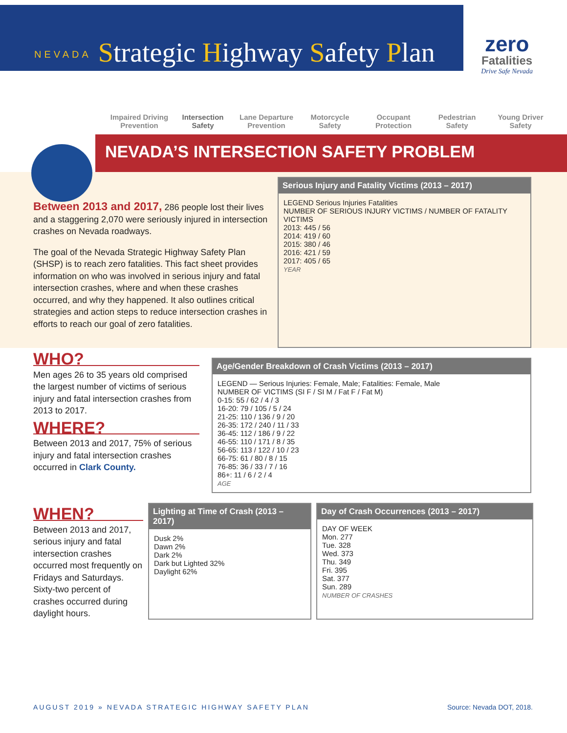NEVADA Strategic Highway Safety Plan
zero
Fatalities
Drive Safe Nevada
Impaired Driving Prevention
Intersection Safety
Lane Departure Prevention
Motorcycle Safety
Occupant Protection
Pedestrian Safety
Young Driver Safety
NEVADA’S INTERSECTION SAFETY PROBLEM
Between 2013 and 2017, 286 people lost their lives and a staggering 2,070 were seriously injured in intersection crashes on Nevada roadways.
The goal of the Nevada Strategic Highway Safety Plan (SHSP) is to reach zero fatalities. This fact sheet provides information on who was involved in serious injury and fatal intersection crashes, where and when these crashes occurred, and why they happened. It also outlines critical strategies and action steps to reduce intersection crashes in efforts to reach our goal of zero fatalities.
Serious Injury and Fatality Victims (2013 – 2017)
LEGEND Serious Injuries Fatalities
NUMBER OF SERIOUS INJURY VICTIMS / NUMBER OF FATALITY VICTIMS
2013: 445 / 56
2014: 419 / 60
2015: 380 / 46
2016: 421 / 59
2017: 405 / 65
YEAR
WHO?
Men ages 26 to 35 years old comprised the largest number of victims of serious injury and fatal intersection crashes from 2013 to 2017.
WHERE?
Between 2013 and 2017, 75% of serious injury and fatal intersection crashes occurred in Clark County.
Age/Gender Breakdown of Crash Victims (2013 – 2017)
LEGEND — Serious Injuries: Female, Male; Fatalities: Female, Male
NUMBER OF VICTIMS (SI F / SI M / Fat F / Fat M)
0-15: 55 / 62 / 4 / 3
16-20: 79 / 105 / 5 / 24
21-25: 110 / 136 / 9 / 20
26-35: 172 / 240 / 11 / 33
36-45: 112 / 186 / 9 / 22
46-55: 110 / 171 / 8 / 35
56-65: 113 / 122 / 10 / 23
66-75: 61 / 80 / 8 / 15
76-85: 36 / 33 / 7 / 16
86+: 11 / 6 / 2 / 4
AGE
WHEN?
Between 2013 and 2017, serious injury and fatal intersection crashes occurred most frequently on Fridays and Saturdays. Sixty-two percent of crashes occurred during daylight hours.
Lighting at Time of Crash (2013 – 2017)
Dusk 2%
Dawn 2%
Dark 2%
Dark but Lighted 32%
Daylight 62%
Day of Crash Occurrences (2013 – 2017)
DAY OF WEEK
Mon. 277
Tue. 328
Wed. 373
Thu. 349
Fri. 395
Sat. 377
Sun. 289
NUMBER OF CRASHES
AUGUST 2019 » NEVADA STRATEGIC HIGHWAY SAFETY PLAN Source: Nevada DOT, 2018.